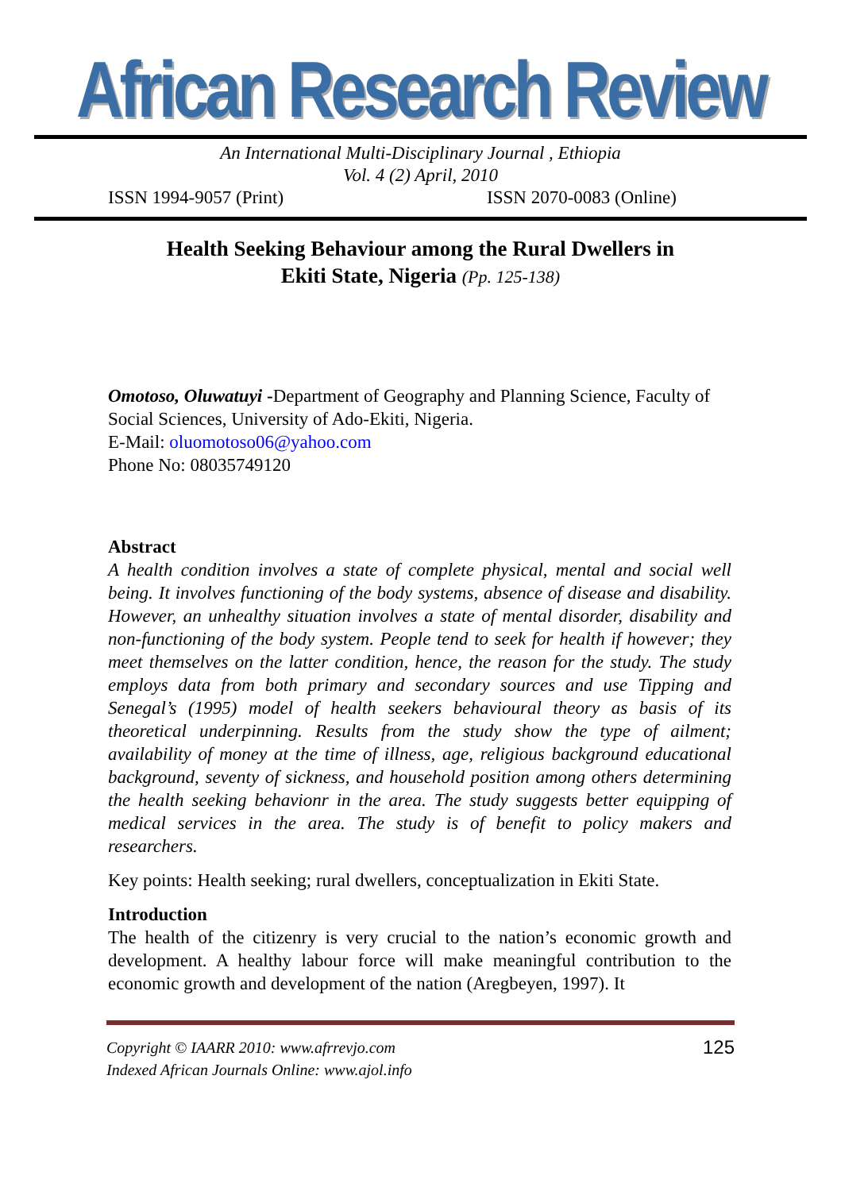African Research Review
An International Multi-Disciplinary Journal , Ethiopia
Vol. 4 (2) April, 2010
ISSN 1994-9057 (Print) ISSN 2070-0083 (Online)
Health Seeking Behaviour among the Rural Dwellers in
Ekiti State, Nigeria (Pp. 125-138)
Omotoso, Oluwatuyi -Department of Geography and Planning Science, Faculty of Social Sciences, University of Ado-Ekiti, Nigeria.
E-Mail: oluomotoso06@yahoo.com
Phone No: 08035749120
Abstract
A health condition involves a state of complete physical, mental and social well being. It involves functioning of the body systems, absence of disease and disability. However, an unhealthy situation involves a state of mental disorder, disability and non-functioning of the body system. People tend to seek for health if however; they meet themselves on the latter condition, hence, the reason for the study. The study employs data from both primary and secondary sources and use Tipping and Senegal’s (1995) model of health seekers behavioural theory as basis of its theoretical underpinning. Results from the study show the type of ailment; availability of money at the time of illness, age, religious background educational background, seventy of sickness, and household position among others determining the health seeking behavionr in the area. The study suggests better equipping of medical services in the area. The study is of benefit to policy makers and researchers.
Key points: Health seeking; rural dwellers, conceptualization in Ekiti State.
Introduction
The health of the citizenry is very crucial to the nation’s economic growth and development. A healthy labour force will make meaningful contribution to the economic growth and development of the nation (Aregbeyen, 1997). It
Copyright © IAARR 2010: www.afrrevjo.com
Indexed African Journals Online: www.ajol.info 125